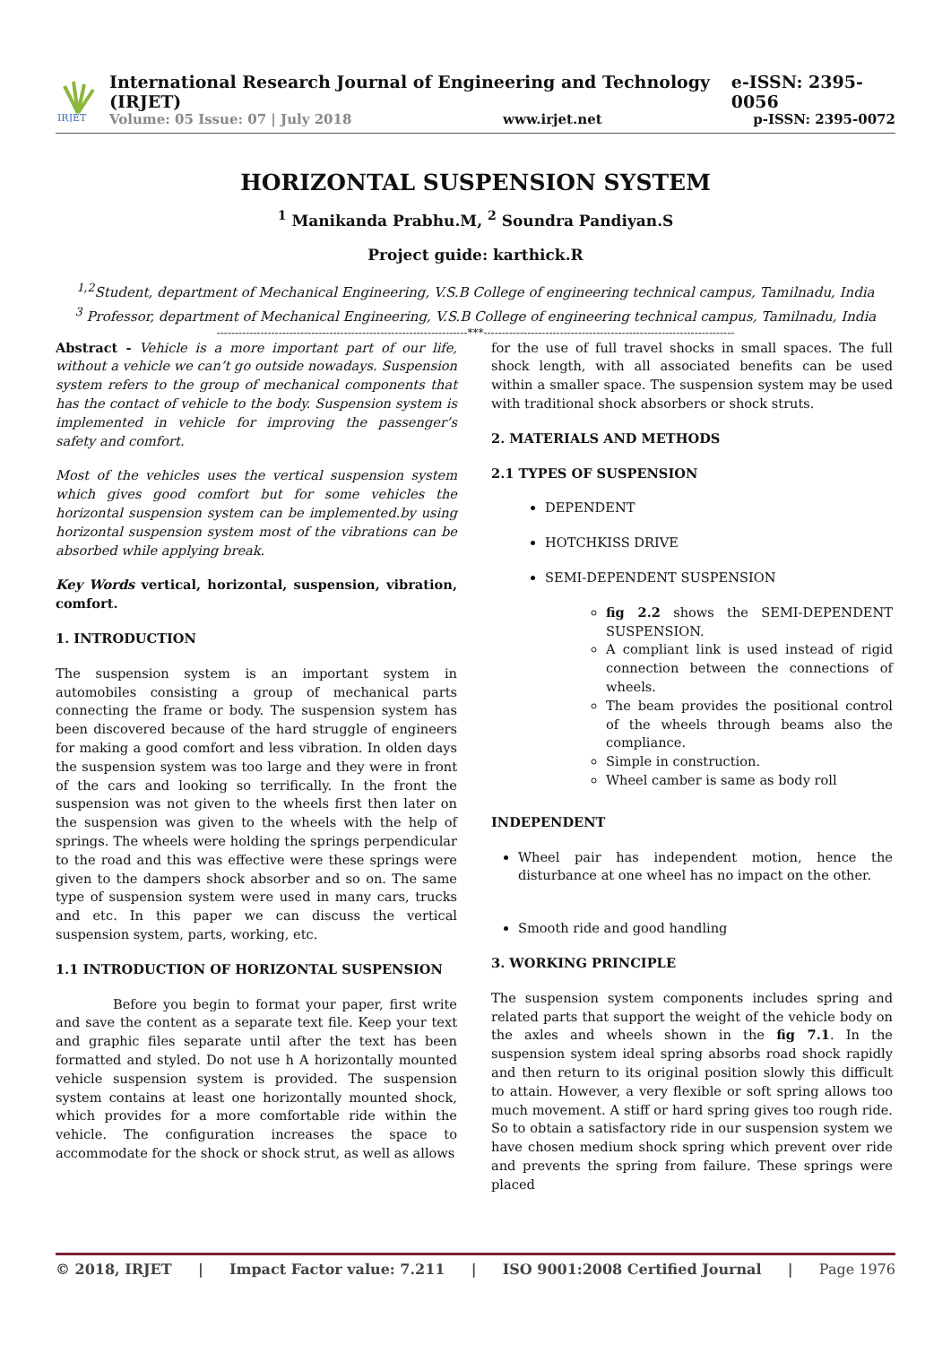IRJET
International Research Journal of Engineering and Technology (IRJET) e-ISSN: 2395-0056
Volume: 05 Issue: 07 | July 2018 www.irjet.net p-ISSN: 2395-0072
HORIZONTAL SUSPENSION SYSTEM
<sup>1</sup> Manikanda Prabhu.M, <sup>2</sup> Soundra Pandiyan.S
Project guide: karthick.R
<sup>1,2</sup>Student, department of Mechanical Engineering, V.S.B College of engineering technical campus, Tamilnadu, India
<sup>3</sup> Professor, department of Mechanical Engineering, V.S.B College of engineering technical campus, Tamilnadu, India
---------------------------------------------------------------------***---------------------------------------------------------------------
Abstract - Vehicle is a more important part of our life, without a vehicle we can’t go outside nowadays. Suspension system refers to the group of mechanical components that has the contact of vehicle to the body. Suspension system is implemented in vehicle for improving the passenger’s safety and comfort.
Most of the vehicles uses the vertical suspension system which gives good comfort but for some vehicles the horizontal suspension system can be implemented.by using horizontal suspension system most of the vibrations can be absorbed while applying break.
Key Words vertical, horizontal, suspension, vibration, comfort.
1. INTRODUCTION
The suspension system is an important system in automobiles consisting a group of mechanical parts connecting the frame or body. The suspension system has been discovered because of the hard struggle of engineers for making a good comfort and less vibration. In olden days the suspension system was too large and they were in front of the cars and looking so terrifically. In the front the suspension was not given to the wheels first then later on the suspension was given to the wheels with the help of springs. The wheels were holding the springs perpendicular to the road and this was effective were these springs were given to the dampers shock absorber and so on. The same type of suspension system were used in many cars, trucks and etc. In this paper we can discuss the vertical suspension system, parts, working, etc.
1.1 INTRODUCTION OF HORIZONTAL SUSPENSION
Before you begin to format your paper, first write and save the content as a separate text file. Keep your text and graphic files separate until after the text has been formatted and styled. Do not use h A horizontally mounted vehicle suspension system is provided. The suspension system contains at least one horizontally mounted shock, which provides for a more comfortable ride within the vehicle. The configuration increases the space to accommodate for the shock or shock strut, as well as allows
for the use of full travel shocks in small spaces. The full shock length, with all associated benefits can be used within a smaller space. The suspension system may be used with traditional shock absorbers or shock struts.
2. MATERIALS AND METHODS
2.1 TYPES OF SUSPENSION
DEPENDENT
HOTCHKISS DRIVE
SEMI-DEPENDENT SUSPENSION
fig 2.2 shows the SEMI-DEPENDENT SUSPENSION.
A compliant link is used instead of rigid connection between the connections of wheels.
The beam provides the positional control of the wheels through beams also the compliance.
Simple in construction.
Wheel camber is same as body roll
INDEPENDENT
Wheel pair has independent motion, hence the disturbance at one wheel has no impact on the other.
Smooth ride and good handling
3. WORKING PRINCIPLE
The suspension system components includes spring and related parts that support the weight of the vehicle body on the axles and wheels shown in the fig 7.1. In the suspension system ideal spring absorbs road shock rapidly and then return to its original position slowly this difficult to attain. However, a very flexible or soft spring allows too much movement. A stiff or hard spring gives too rough ride. So to obtain a satisfactory ride in our suspension system we have chosen medium shock spring which prevent over ride and prevents the spring from failure. These springs were placed
© 2018, IRJET | Impact Factor value: 7.211 | ISO 9001:2008 Certified Journal | Page 1976